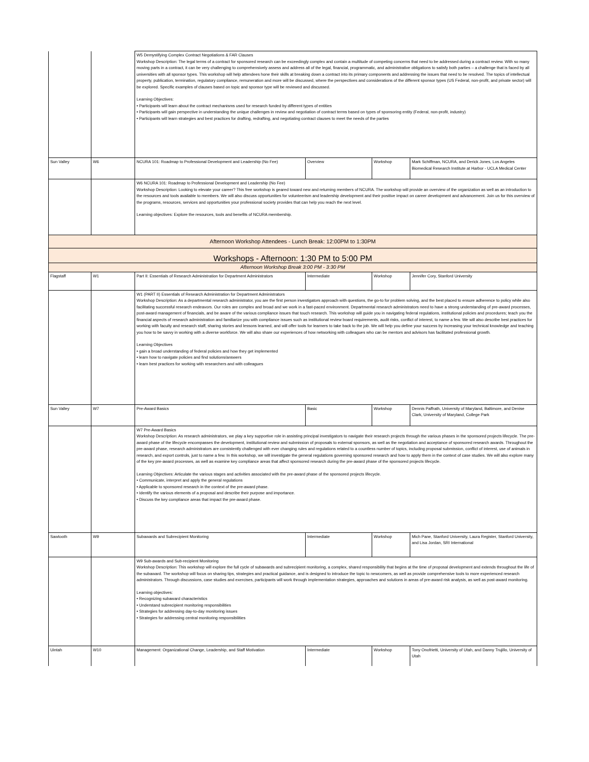| | | W5 Demystifying Complex Contract Negotiations & FAR Clauses Workshop Description: The legal terms of a contract for sponsored research can be exceedingly complex and contain a multitude of competing concerns that need to be addressed during a contract review. With so many moving parts in a contract, it can be very challenging to comprehensively assess and address all of the legal, financial, programmatic, and administrative obligations to satisfy both parties – a challenge that is faced by all universities with all sponsor types. This workshop will help attendees hone their skills at breaking down a contract into its primary components and addressing the issues that need to be resolved. The topics of intellectual property, publication, termination, regulatory compliance, remuneration and more will be discussed, where the perspectives and considerations of the different sponsor types (US Federal, non-profit, and private sector) will be explored. Specific examples of clauses based on topic and sponsor type will be reviewed and discussed. Learning Objectives: • Participants will learn about the contract mechanisms used for research funded by different types of entities • Participants will gain perspective in understanding the unique challenges in review and negotiation of contract terms based on types of sponsoring entity (Federal, non-profit, industry) • Participants will learn strategies and best practices for drafting, redrafting, and negotiating contract clauses to meet the needs of the parties | | | |
| Sun Valley | W6 | NCURA 101: Roadmap to Professional Development and Leadership (No Fee) | Overview | Workshop | Mark Schiffman, NCURA, and Derick Jones, Los Angeles Biomedical Research Institute at Harbor - UCLA Medical Center |
| | | W6 NCURA 101: Roadmap to Professional Development and Leadership (No Fee) Workshop Description: Looking to elevate your career? This free workshop is geared toward new and returning members of NCURA. The workshop will provide an overview of the organization as well as an introduction to the resources and tools available to members. We will also discuss opportunities for volunteerism and leadership development and their positive impact on career development and advancement. Join us for this overview of the programs, resources, services and opportunities your professional society provides that can help you reach the next level. Learning objectives: Explore the resources, tools and benefits of NCURA membership. | | | |
| Afternoon Workshop Attendees - Lunch Break: 12:00PM to 1:30PM | | | | | |
| Workshops - Afternoon: 1:30 PM to 5:00 PM | | | | | |
| Afternoon Workshop Break 3:00 PM - 3:30 PM | | | | | |
| Flagstaff | W1 | Part II: Essentials of Research Administration for Department Administrators | Intermediate | Workshop | Jennifer Cory, Stanford University |
| | | W1 (PART II) Essentials of Research Administration for Department Administrators Workshop Description: As a departmental research administrator, you are the first person investigators approach with questions, the go-to for problem solving, and the best placed to ensure adherence to policy while also facilitating successful research endeavors. Our roles are complex and broad and we work in a fast-paced environment. Departmental research administrators need to have a strong understanding of pre-award processes, post-award management of financials, and be aware of the various compliance issues that touch research. This workshop will guide you in navigating federal regulations, institutional policies and procedures; teach you the financial aspects of research administration and familiarize you with compliance issues such as institutional review board requirements, audit risks, conflict of interest, to name a few. We will also describe best practices for working with faculty and research staff, sharing stories and lessons learned, and will offer tools for learners to take back to the job. We will help you define your success by increasing your technical knowledge and teaching you how to be savvy in working with a diverse workforce. We will also share our experiences of how networking with colleagues who can be mentors and advisors has facilitated professional growth. Learning Objectives • gain a broad understanding of federal policies and how they get implemented • learn how to navigate policies and find solutions/answers • learn best practices for working with researchers and with colleagues | | | |
| Sun Valley | W7 | Pre-Award Basics | Basic | Workshop | Dennis Paffrath, University of Maryland, Baltimore, and Denise Clark, University of Maryland, College Park |
| | | W7 Pre-Award Basics Workshop Description: As research administrators, we play a key supportive role in assisting principal investigators to navigate their research projects through the various phases in the sponsored projects lifecycle. The pre-award phase of the lifecycle encompasses the development, institutional review and submission of proposals to external sponsors, as well as the negotiation and acceptance of sponsored research awards. Throughout the pre-award phase, research administrators are consistently challenged with ever changing rules and regulations related to a countless number of topics, including proposal submission, conflict of interest, use of animals in research, and export controls, just to name a few. In this workshop, we will investigate the general regulations governing sponsored research and how to apply them in the context of case studies. We will also explore many of the key pre-award processes, as well as examine key compliance areas that affect sponsored research during the pre-award phase of the sponsored projects lifecycle. Learning Objectives: Articulate the various stages and activities associated with the pre-award phase of the sponsored projects lifecycle. • Communicate, interpret and apply the general regulations • Applicable to sponsored research in the context of the pre-award phase. • Identify the various elements of a proposal and describe their purpose and importance. • Discuss the key compliance areas that impact the pre-award phase. | | | |
| Sawtooth | W9 | Subawards and Subrecipient Monitoring | Intermediate | Workshop | Mich Pane, Stanford University, Laura Register, Stanford University, and Lisa Jordan, SRI International |
| | | W9 Sub-awards and Sub-recipient Monitoring Workshop Description: This workshop will explore the full cycle of subawards and subrecipient monitoring, a complex, shared responsibility that begins at the time of proposal development and extends throughout the life of the subaward. The workshop will focus on sharing tips, strategies and practical guidance, and is designed to introduce the topic to newcomers, as well as provide comprehensive tools to more experienced research administrators. Through discussions, case studies and exercises, participants will work through implementation strategies, approaches and solutions in areas of pre-award risk analysis, as well as post-award monitoring. Learning objectives: • Recognizing subaward characteristics • Understand subrecipient monitoring responsibilities • Strategies for addressing day-to-day monitoring issues • Strategies for addressing central monitoring responsibilities | | | |
| Uintah | W10 | Management: Organizational Change, Leadership, and Staff Motivation | Intermediate | Workshop | Tony Onofrietti, University of Utah, and Danny Trujillo, University of Utah |